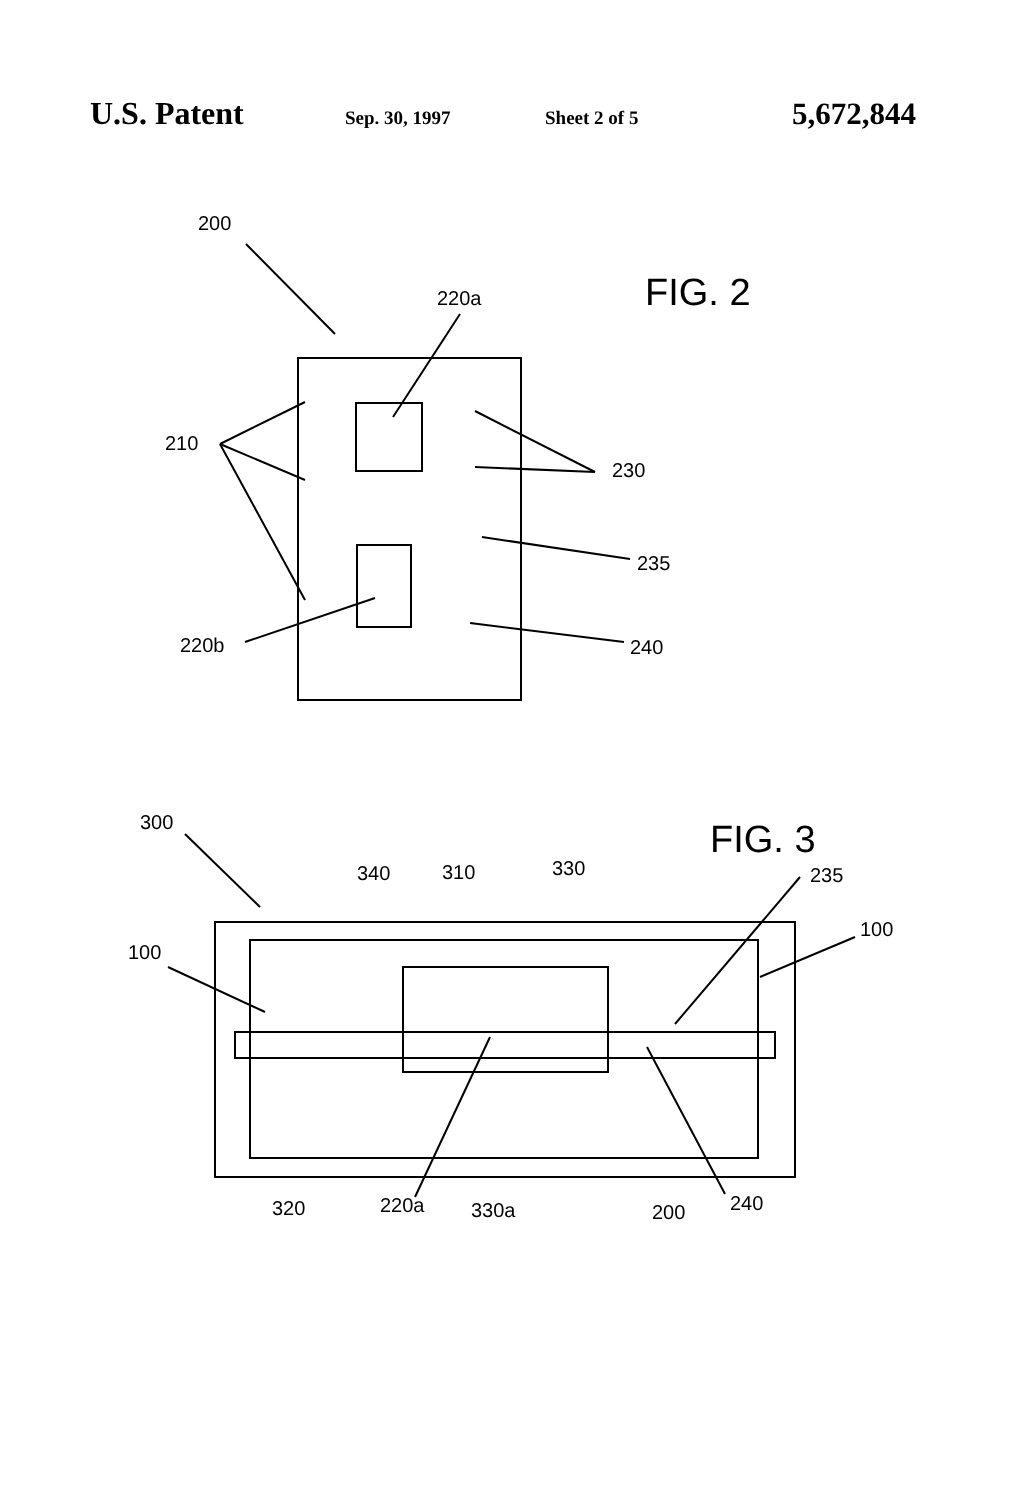U.S. Patent Sep. 30, 1997 Sheet 2 of 5 5,672,844
200
220a
FIG. 2
210
230
235
220b
240
300
FIG. 3
340
310
330
235
100
100
320
220a
330a
200
240